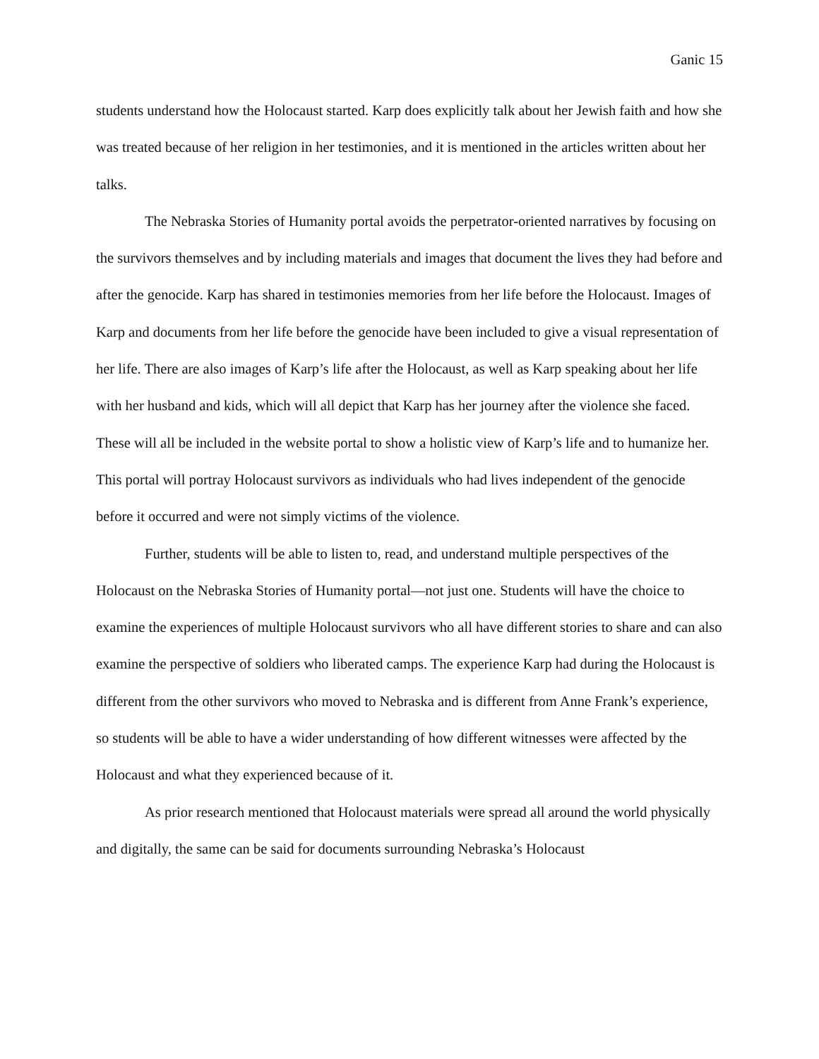Ganic 15
students understand how the Holocaust started. Karp does explicitly talk about her Jewish faith and how she was treated because of her religion in her testimonies, and it is mentioned in the articles written about her talks.
The Nebraska Stories of Humanity portal avoids the perpetrator-oriented narratives by focusing on the survivors themselves and by including materials and images that document the lives they had before and after the genocide. Karp has shared in testimonies memories from her life before the Holocaust. Images of Karp and documents from her life before the genocide have been included to give a visual representation of her life. There are also images of Karp’s life after the Holocaust, as well as Karp speaking about her life with her husband and kids, which will all depict that Karp has her journey after the violence she faced. These will all be included in the website portal to show a holistic view of Karp’s life and to humanize her. This portal will portray Holocaust survivors as individuals who had lives independent of the genocide before it occurred and were not simply victims of the violence.
Further, students will be able to listen to, read, and understand multiple perspectives of the Holocaust on the Nebraska Stories of Humanity portal—not just one. Students will have the choice to examine the experiences of multiple Holocaust survivors who all have different stories to share and can also examine the perspective of soldiers who liberated camps. The experience Karp had during the Holocaust is different from the other survivors who moved to Nebraska and is different from Anne Frank’s experience, so students will be able to have a wider understanding of how different witnesses were affected by the Holocaust and what they experienced because of it.
As prior research mentioned that Holocaust materials were spread all around the world physically and digitally, the same can be said for documents surrounding Nebraska’s Holocaust